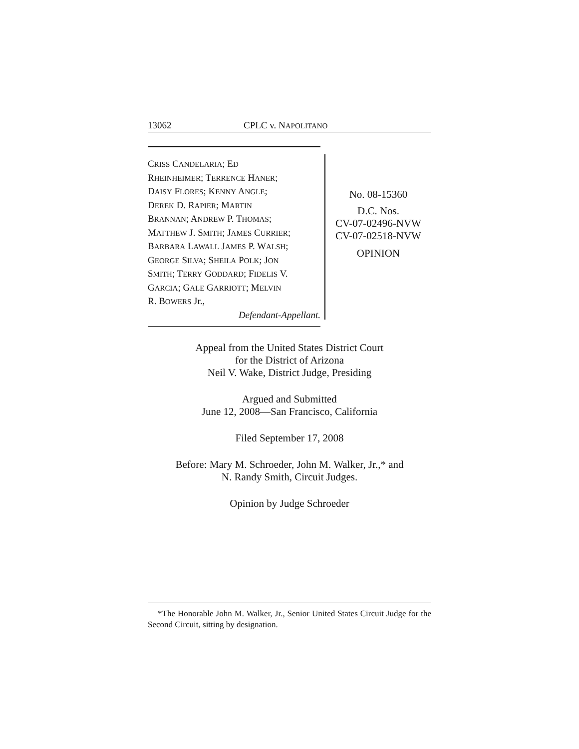13062 CPLC v. NAPOLITANO
CRISS CANDELARIA; ED
RHEINHEIMER; TERRENCE HANER;
DAISY FLORES; KENNY ANGLE;
DEREK D. RAPIER; MARTIN
BRANNAN; ANDREW P. THOMAS;
MATTHEW J. SMITH; JAMES CURRIER;
BARBARA LAWALL JAMES P. WALSH;
GEORGE SILVA; SHEILA POLK; JON
SMITH; TERRY GODDARD; FIDELIS V.
GARCIA; GALE GARRIOTT; MELVIN
R. BOWERS Jr.,
Defendant-Appellant.
No. 08-15360
D.C. Nos.
CV-07-02496-NVW
CV-07-02518-NVW
OPINION
Appeal from the United States District Court
for the District of Arizona
Neil V. Wake, District Judge, Presiding
Argued and Submitted
June 12, 2008—San Francisco, California
Filed September 17, 2008
Before: Mary M. Schroeder, John M. Walker, Jr.,* and
N. Randy Smith, Circuit Judges.
Opinion by Judge Schroeder
*The Honorable John M. Walker, Jr., Senior United States Circuit Judge for the Second Circuit, sitting by designation.